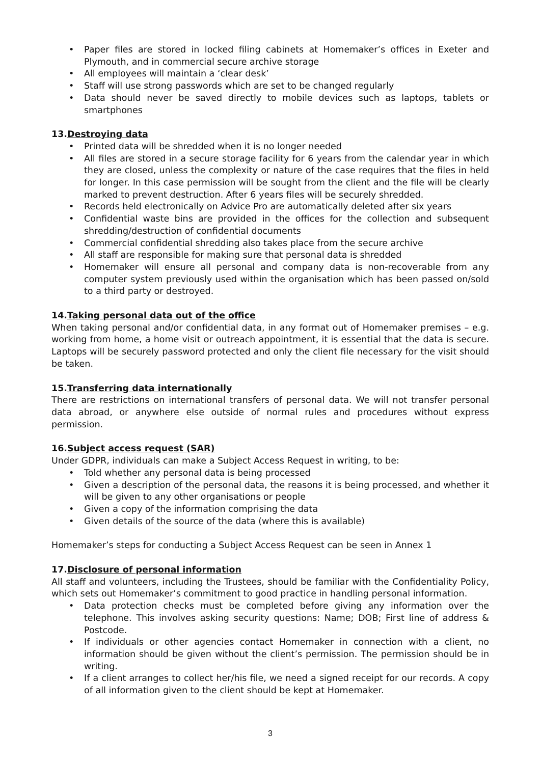• Paper files are stored in locked filing cabinets at Homemaker’s offices in Exeter and Plymouth, and in commercial secure archive storage
• All employees will maintain a ‘clear desk’
• Staff will use strong passwords which are set to be changed regularly
• Data should never be saved directly to mobile devices such as laptops, tablets or smartphones
13.Destroying data
• Printed data will be shredded when it is no longer needed
• All files are stored in a secure storage facility for 6 years from the calendar year in which they are closed, unless the complexity or nature of the case requires that the files in held for longer. In this case permission will be sought from the client and the file will be clearly marked to prevent destruction. After 6 years files will be securely shredded.
• Records held electronically on Advice Pro are automatically deleted after six years
• Confidential waste bins are provided in the offices for the collection and subsequent shredding/destruction of confidential documents
• Commercial confidential shredding also takes place from the secure archive
• All staff are responsible for making sure that personal data is shredded
• Homemaker will ensure all personal and company data is non-recoverable from any computer system previously used within the organisation which has been passed on/sold to a third party or destroyed.
14.Taking personal data out of the office
When taking personal and/or confidential data, in any format out of Homemaker premises – e.g. working from home, a home visit or outreach appointment, it is essential that the data is secure. Laptops will be securely password protected and only the client file necessary for the visit should be taken.
15.Transferring data internationally
There are restrictions on international transfers of personal data. We will not transfer personal data abroad, or anywhere else outside of normal rules and procedures without express permission.
16.Subject access request (SAR)
Under GDPR, individuals can make a Subject Access Request in writing, to be:
• Told whether any personal data is being processed
• Given a description of the personal data, the reasons it is being processed, and whether it will be given to any other organisations or people
• Given a copy of the information comprising the data
• Given details of the source of the data (where this is available)
Homemaker’s steps for conducting a Subject Access Request can be seen in Annex 1
17.Disclosure of personal information
All staff and volunteers, including the Trustees, should be familiar with the Confidentiality Policy, which sets out Homemaker’s commitment to good practice in handling personal information.
• Data protection checks must be completed before giving any information over the telephone. This involves asking security questions: Name; DOB; First line of address & Postcode.
• If individuals or other agencies contact Homemaker in connection with a client, no information should be given without the client’s permission. The permission should be in writing.
• If a client arranges to collect her/his file, we need a signed receipt for our records. A copy of all information given to the client should be kept at Homemaker.
3